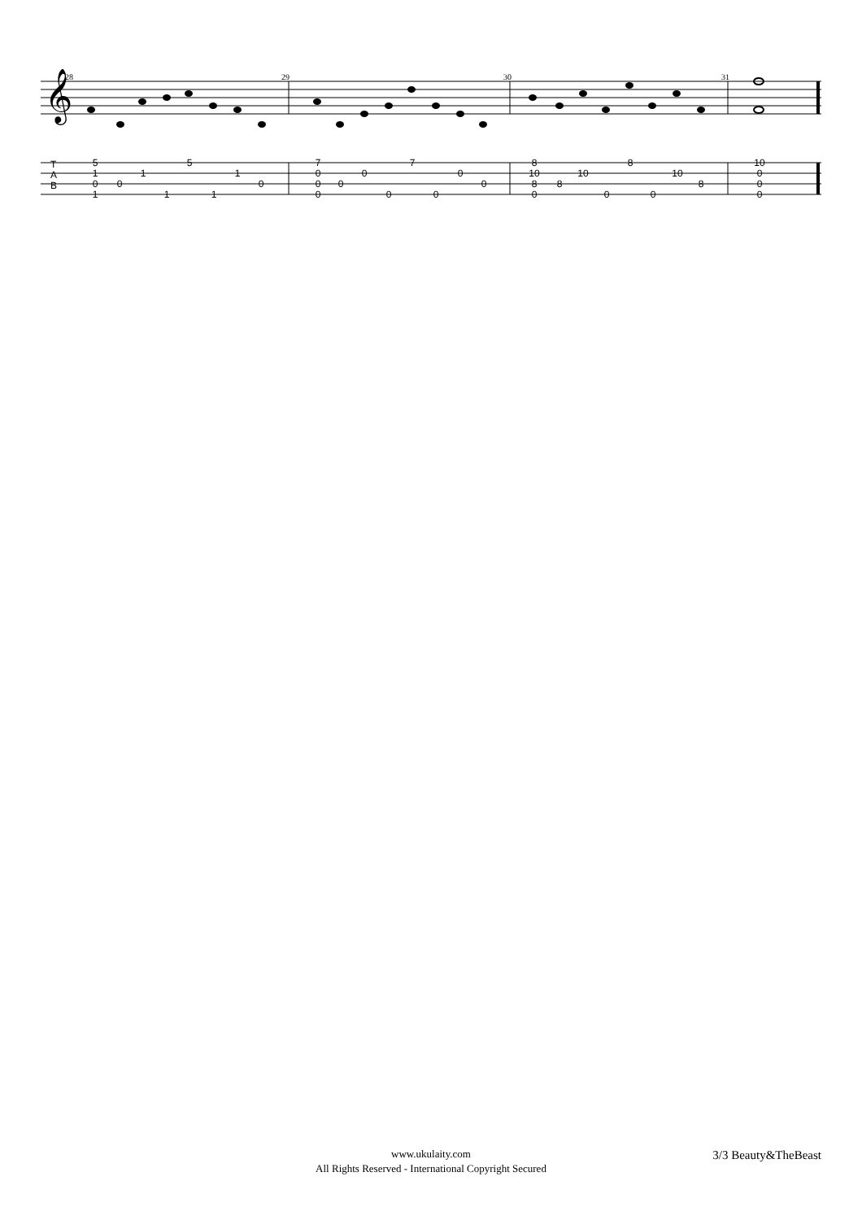𝄞
T
A
B
28
29
30
31
5
1
0
1
0
1
1
5
1
1
0
7
0
0
0
0
0
0
7
0
0
0
8
10
8
0
8
10
0
8
0
10
8
10
0
0
0
www.ukulaity.com
All Rights Reserved - International Copyright Secured
3/3 Beauty&TheBeast